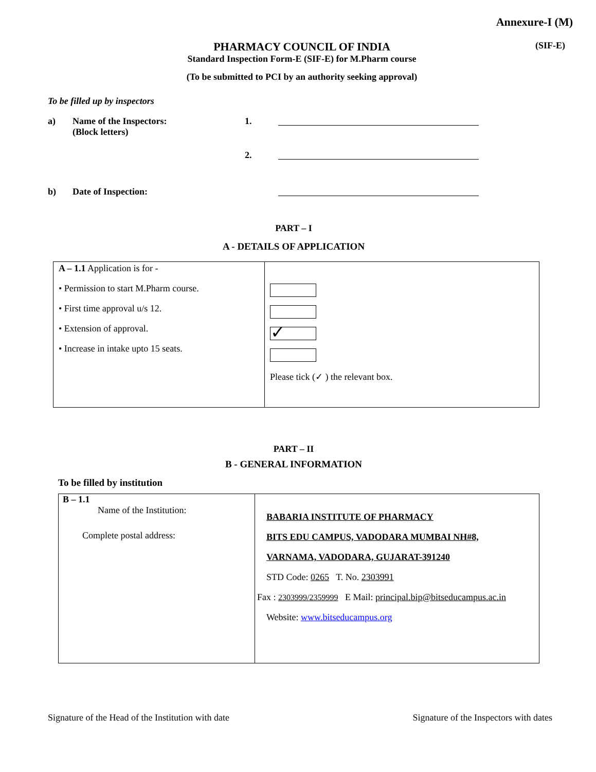Annexure-I (M)
PHARMACY COUNCIL OF INDIA
Standard Inspection Form-E (SIF-E) for M.Pharm course
(To be submitted to PCI by an authority seeking approval)
(SIF-E)
To be filled up by inspectors
a) Name of the Inspectors:
(Block letters)
1.
2.
b) Date of Inspection:
PART – I
A - DETAILS OF APPLICATION
| A – 1.1 Application is for - • Permission to start M.Pharm course. • First time approval u/s 12. • Extension of approval. • Increase in intake upto 15 seats. | ✓ Please tick (✓ ) the relevant box. |
PART – II
B - GENERAL INFORMATION
To be filled by institution
| B – 1.1 Name of the Institution: Complete postal address: | BABARIA INSTITUTE OF PHARMACY BITS EDU CAMPUS, VADODARA MUMBAI NH#8, VARNAMA, VADODARA, GUJARAT-391240 STD Code: 0265 T. No. 2303991 Fax : 2303999/2359999 E Mail: principal.bip@bitseducampus.ac.in Website: www.bitseducampus.org |
Signature of the Head of the Institution with date Signature of the Inspectors with dates